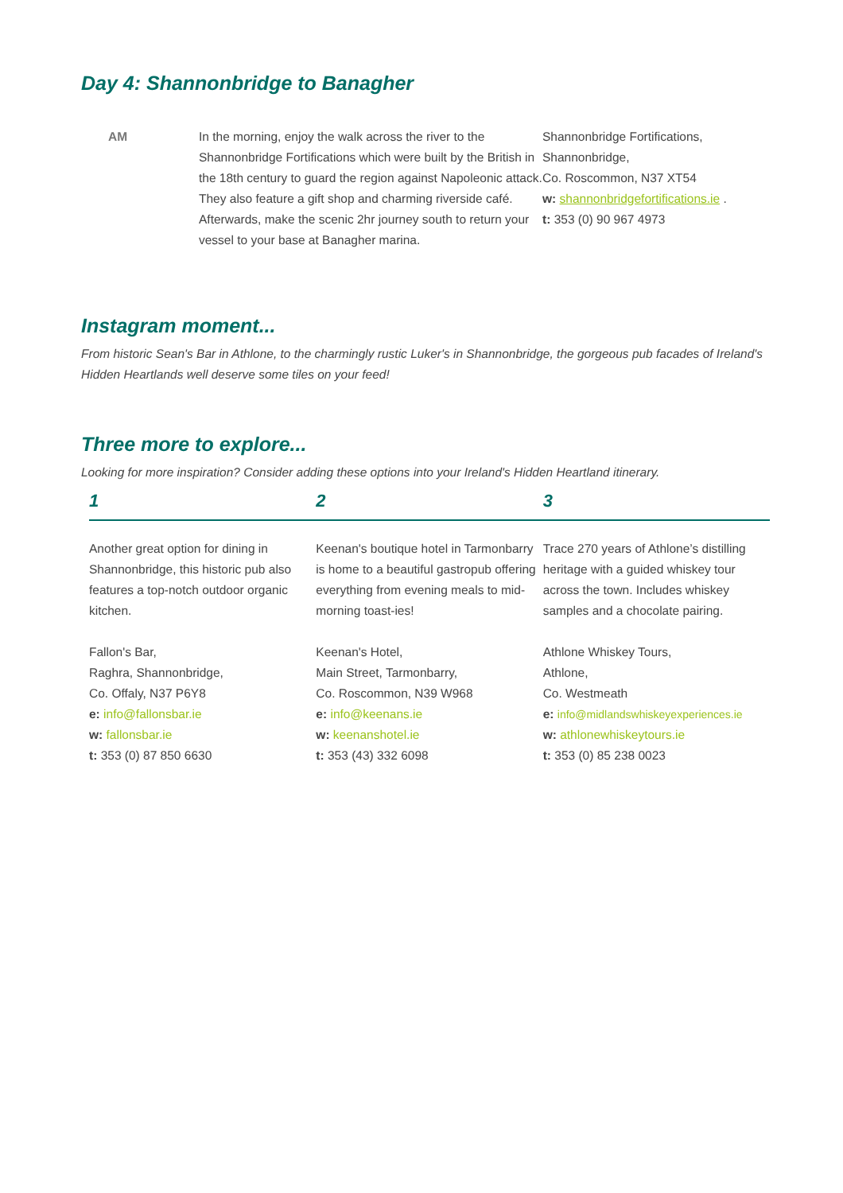Day 4: Shannonbridge to Banagher
AM In the morning, enjoy the walk across the river to the Shannonbridge Fortifications which were built by the British in the 18th century to guard the region against Napoleonic attack. They also feature a gift shop and charming riverside café. Afterwards, make the scenic 2hr journey south to return your vessel to your base at Banagher marina.
Shannonbridge Fortifications,
Shannonbridge,
Co. Roscommon, N37 XT54
w: shannonbridgefortifications.ie .
t: 353 (0) 90 967 4973
Instagram moment...
From historic Sean's Bar in Athlone, to the charmingly rustic Luker's in Shannonbridge, the gorgeous pub facades of Ireland's Hidden Heartlands well deserve some tiles on your feed!
Three more to explore...
Looking for more inspiration? Consider adding these options into your Ireland's Hidden Heartland itinerary.
| 1 | 2 | 3 |
| --- | --- | --- |
| Another great option for dining in Shannonbridge, this historic pub also features a top-notch outdoor organic kitchen. | Keenan's boutique hotel in Tarmonbarry is home to a beautiful gastropub offering everything from evening meals to mid-morning toast-ies! | Trace 270 years of Athlone’s distilling heritage with a guided whiskey tour across the town. Includes whiskey samples and a chocolate pairing. |
| Fallon's Bar, Raghra, Shannonbridge, Co. Offaly, N37 P6Y8 e: info@fallonsbar.ie w: fallonsbar.ie t: 353 (0) 87 850 6630 | Keenan's Hotel, Main Street, Tarmonbarry, Co. Roscommon, N39 W968 e: info@keenans.ie w: keenanshotel.ie t: 353 (43) 332 6098 | Athlone Whiskey Tours, Athlone, Co. Westmeath e: info@midlandswhiskeyexperiences.ie w: athlonewhiskeytours.ie t: 353 (0) 85 238 0023 |